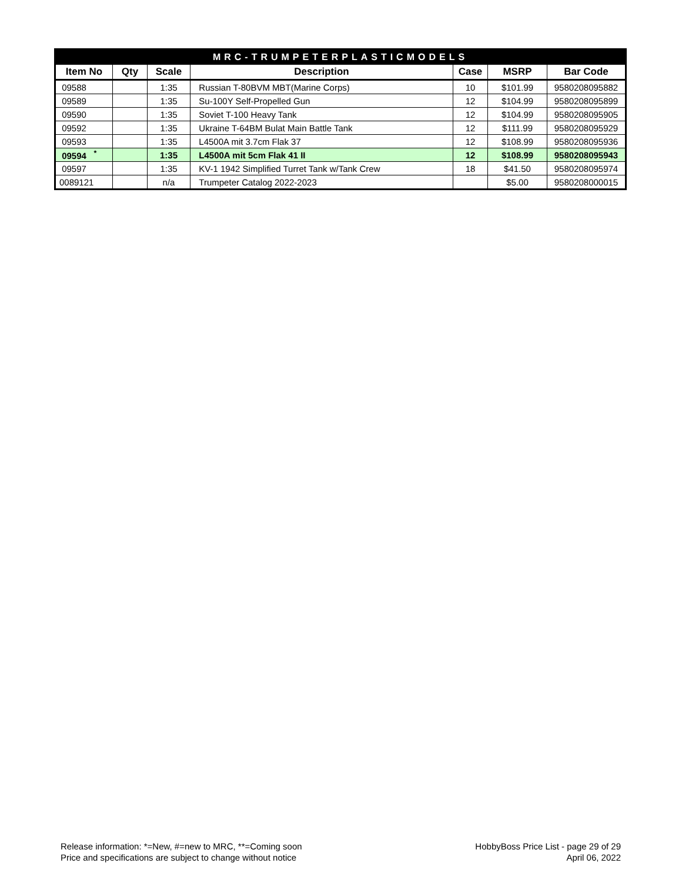| MRC-TRUMPETERPLASTICMODELS | | | | | | |
| Item No | Qty | Scale | Description | Case | MSRP | Bar Code |
| 09588 | | 1:35 | Russian T-80BVM MBT(Marine Corps) | 10 | $101.99 | 9580208095882 |
| 09589 | | 1:35 | Su-100Y Self-Propelled Gun | 12 | $104.99 | 9580208095899 |
| 09590 | | 1:35 | Soviet T-100 Heavy Tank | 12 | $104.99 | 9580208095905 |
| 09592 | | 1:35 | Ukraine T-64BM Bulat Main Battle Tank | 12 | $111.99 | 9580208095929 |
| 09593 | | 1:35 | L4500A mit 3.7cm Flak 37 | 12 | $108.99 | 9580208095936 |
| 09594 <sup>*</sup> | | 1:35 | L4500A mit 5cm Flak 41 II | 12 | $108.99 | 9580208095943 |
| 09597 | | 1:35 | KV-1 1942 Simplified Turret Tank w/Tank Crew | 18 | $41.50 | 9580208095974 |
| 0089121 | | n/a | Trumpeter Catalog 2022-2023 | | $5.00 | 9580208000015 |
Release information: *=New, #=new to MRC, **=Coming soon
Price and specifications are subject to change without notice
HobbyBoss Price List - page 29 of 29
April 06, 2022